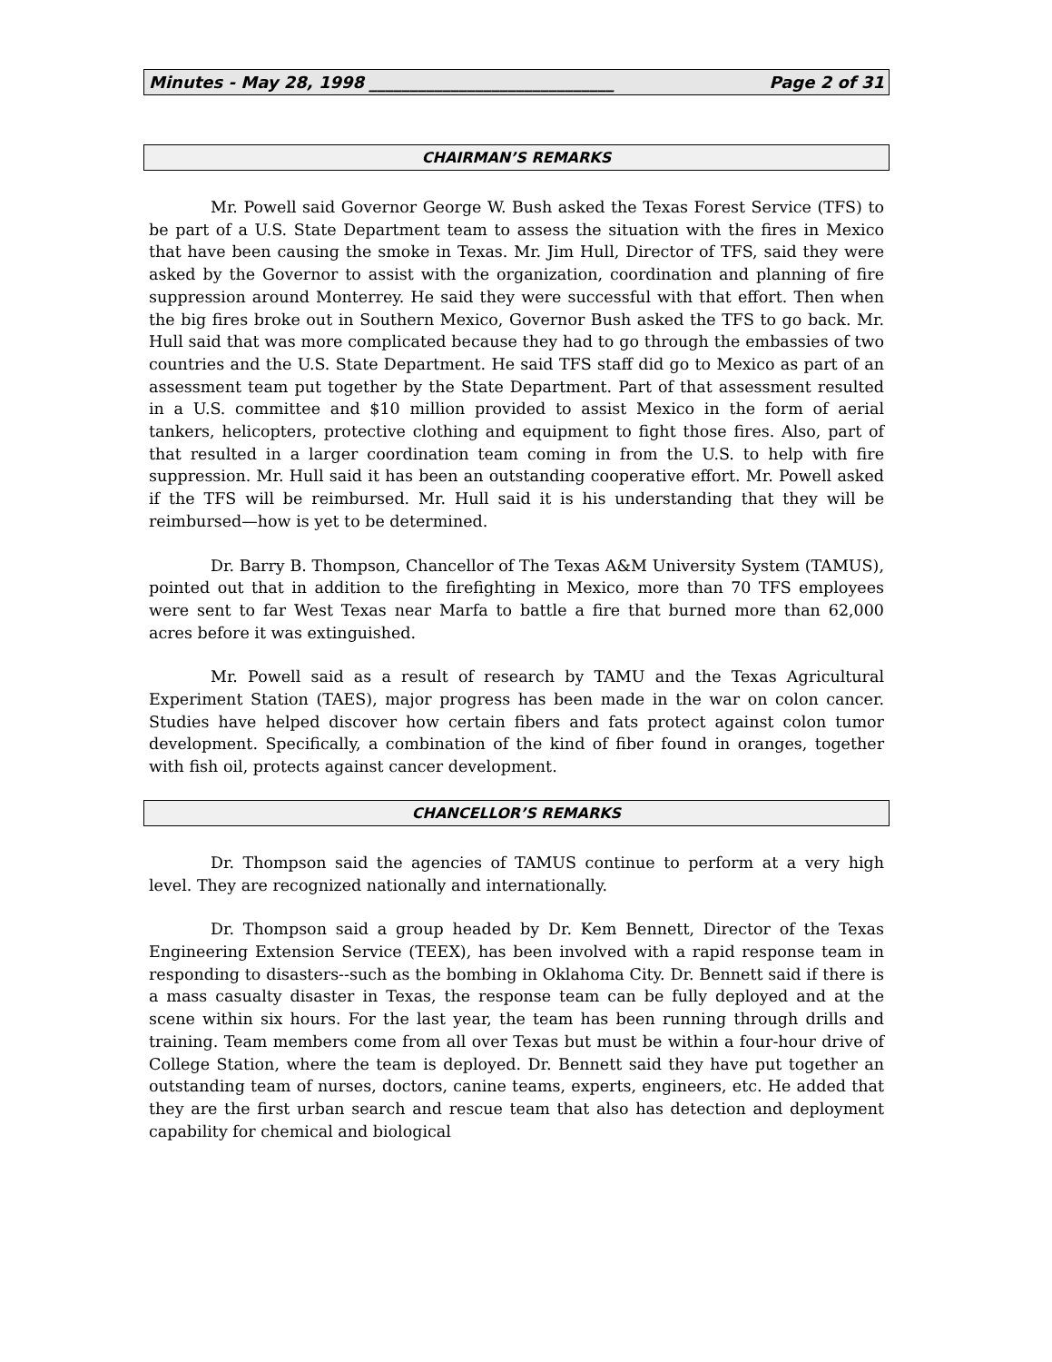Minutes - May 28, 1998 ______________________________ Page 2 of 31
CHAIRMAN’S REMARKS
Mr. Powell said Governor George W. Bush asked the Texas Forest Service (TFS) to be part of a U.S. State Department team to assess the situation with the fires in Mexico that have been causing the smoke in Texas. Mr. Jim Hull, Director of TFS, said they were asked by the Governor to assist with the organization, coordination and planning of fire suppression around Monterrey. He said they were successful with that effort. Then when the big fires broke out in Southern Mexico, Governor Bush asked the TFS to go back. Mr. Hull said that was more complicated because they had to go through the embassies of two countries and the U.S. State Department. He said TFS staff did go to Mexico as part of an assessment team put together by the State Department. Part of that assessment resulted in a U.S. committee and $10 million provided to assist Mexico in the form of aerial tankers, helicopters, protective clothing and equipment to fight those fires. Also, part of that resulted in a larger coordination team coming in from the U.S. to help with fire suppression. Mr. Hull said it has been an outstanding cooperative effort. Mr. Powell asked if the TFS will be reimbursed. Mr. Hull said it is his understanding that they will be reimbursed—how is yet to be determined.
Dr. Barry B. Thompson, Chancellor of The Texas A&M University System (TAMUS), pointed out that in addition to the firefighting in Mexico, more than 70 TFS employees were sent to far West Texas near Marfa to battle a fire that burned more than 62,000 acres before it was extinguished.
Mr. Powell said as a result of research by TAMU and the Texas Agricultural Experiment Station (TAES), major progress has been made in the war on colon cancer. Studies have helped discover how certain fibers and fats protect against colon tumor development. Specifically, a combination of the kind of fiber found in oranges, together with fish oil, protects against cancer development.
CHANCELLOR’S REMARKS
Dr. Thompson said the agencies of TAMUS continue to perform at a very high level. They are recognized nationally and internationally.
Dr. Thompson said a group headed by Dr. Kem Bennett, Director of the Texas Engineering Extension Service (TEEX), has been involved with a rapid response team in responding to disasters--such as the bombing in Oklahoma City. Dr. Bennett said if there is a mass casualty disaster in Texas, the response team can be fully deployed and at the scene within six hours. For the last year, the team has been running through drills and training. Team members come from all over Texas but must be within a four-hour drive of College Station, where the team is deployed. Dr. Bennett said they have put together an outstanding team of nurses, doctors, canine teams, experts, engineers, etc. He added that they are the first urban search and rescue team that also has detection and deployment capability for chemical and biological